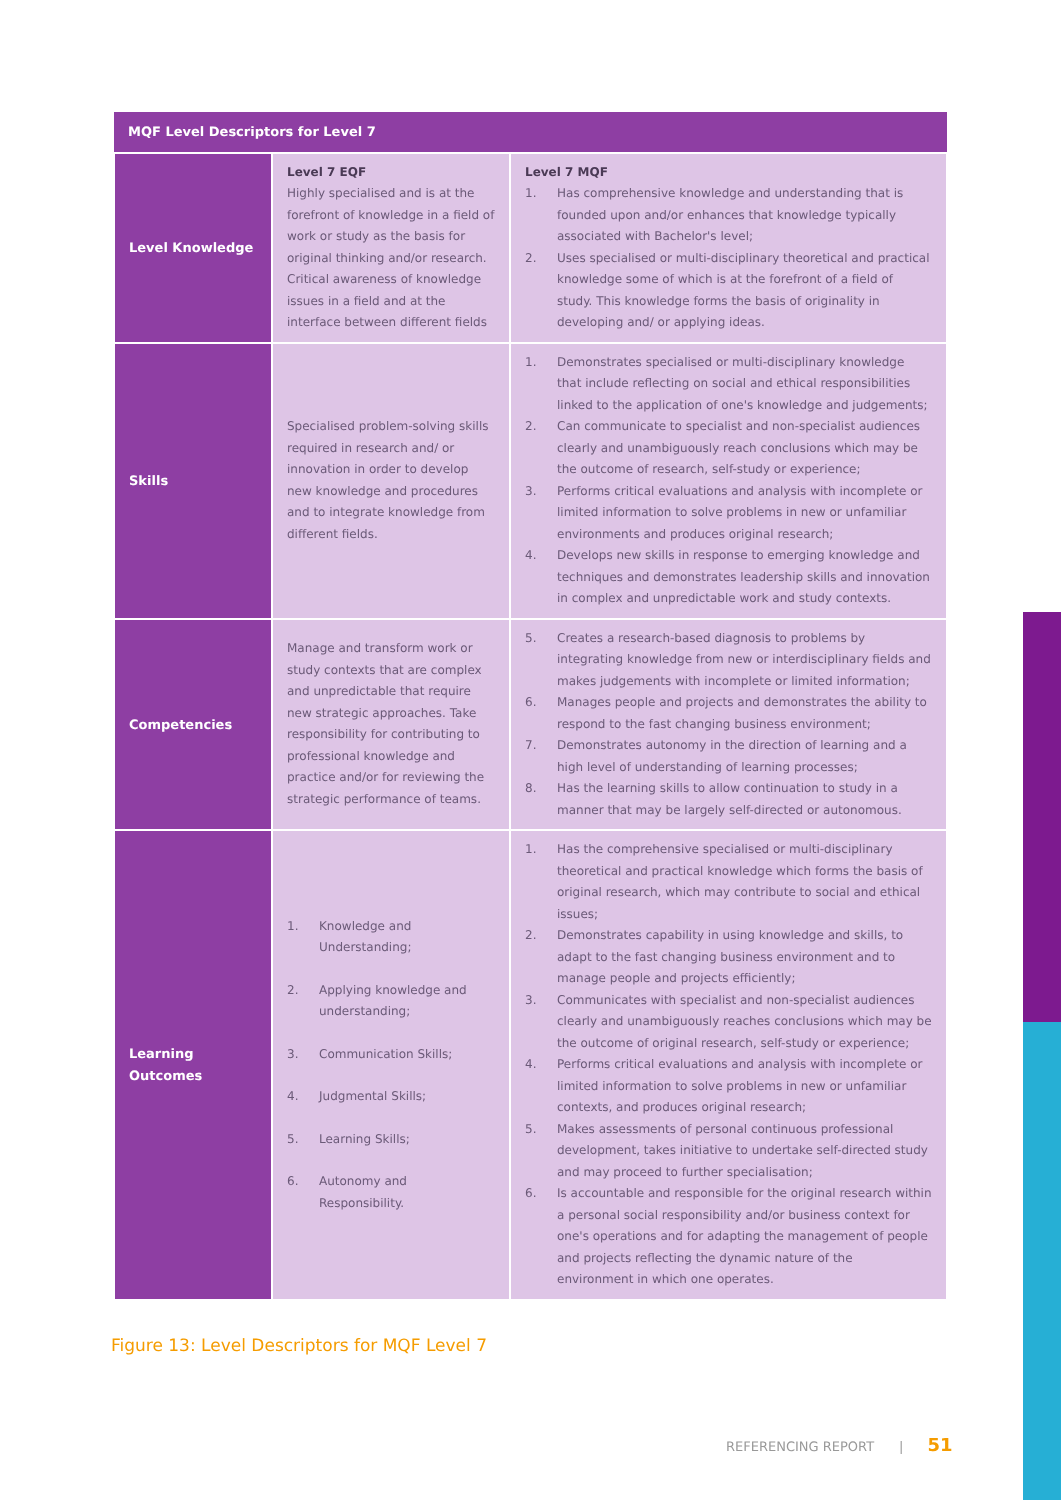| MQF Level Descriptors for Level 7 | | |
| --- | --- | --- |
| Level Knowledge | Level 7 EQF Highly specialised and is at the forefront of knowledge in a field of work or study as the basis for original thinking and/or research. Critical awareness of knowledge issues in a field and at the interface between different fields | Level 7 MQF 1. Has comprehensive knowledge and understanding that is founded upon and/or enhances that knowledge typically associated with Bachelor's level; 2. Uses specialised or multi-disciplinary theoretical and practical knowledge some of which is at the forefront of a field of study. This knowledge forms the basis of originality in developing and/ or applying ideas. |
| Skills | Specialised problem-solving skills required in research and/ or innovation in order to develop new knowledge and procedures and to integrate knowledge from different fields. | 1. Demonstrates specialised or multi-disciplinary knowledge that include reflecting on social and ethical responsibilities linked to the application of one's knowledge and judgements; 2. Can communicate to specialist and non-specialist audiences clearly and unambiguously reach conclusions which may be the outcome of research, self-study or experience; 3. Performs critical evaluations and analysis with incomplete or limited information to solve problems in new or unfamiliar environments and produces original research; 4. Develops new skills in response to emerging knowledge and techniques and demonstrates leadership skills and innovation in complex and unpredictable work and study contexts. |
| Competencies | Manage and transform work or study contexts that are complex and unpredictable that require new strategic approaches. Take responsibility for contributing to professional knowledge and practice and/or for reviewing the strategic performance of teams. | 5. Creates a research-based diagnosis to problems by integrating knowledge from new or interdisciplinary fields and makes judgements with incomplete or limited information; 6. Manages people and projects and demonstrates the ability to respond to the fast changing business environment; 7. Demonstrates autonomy in the direction of learning and a high level of understanding of learning processes; 8. Has the learning skills to allow continuation to study in a manner that may be largely self-directed or autonomous. |
| Learning Outcomes | 1. Knowledge and Understanding; 2. Applying knowledge and understanding; 3. Communication Skills; 4. Judgmental Skills; 5. Learning Skills; 6. Autonomy and Responsibility. | 1. Has the comprehensive specialised or multi-disciplinary theoretical and practical knowledge which forms the basis of original research, which may contribute to social and ethical issues; 2. Demonstrates capability in using knowledge and skills, to adapt to the fast changing business environment and to manage people and projects efficiently; 3. Communicates with specialist and non-specialist audiences clearly and unambiguously reaches conclusions which may be the outcome of original research, self-study or experience; 4. Performs critical evaluations and analysis with incomplete or limited information to solve problems in new or unfamiliar contexts, and produces original research; 5. Makes assessments of personal continuous professional development, takes initiative to undertake self-directed study and may proceed to further specialisation; 6. Is accountable and responsible for the original research within a personal social responsibility and/or business context for one's operations and for adapting the management of people and projects reflecting the dynamic nature of the environment in which one operates. |
Figure 13: Level Descriptors for MQF Level 7
REFERENCING REPORT | 51